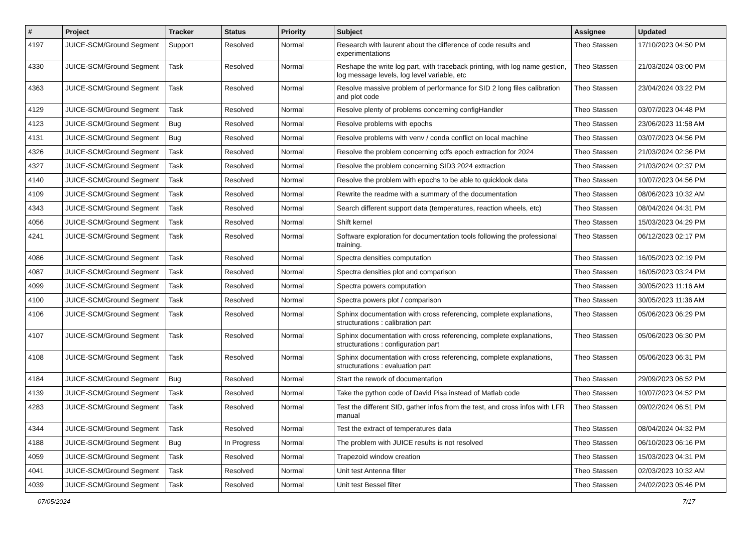| # | Project | Tracker | Status | Priority | Subject | Assignee | Updated |
| --- | --- | --- | --- | --- | --- | --- | --- |
| 4197 | JUICE-SCM/Ground Segment | Support | Resolved | Normal | Research with laurent about the difference of code results and experimentations | Theo Stassen | 17/10/2023 04:50 PM |
| 4330 | JUICE-SCM/Ground Segment | Task | Resolved | Normal | Reshape the write log part, with traceback printing, with log name gestion, log message levels, log level variable, etc | Theo Stassen | 21/03/2024 03:00 PM |
| 4363 | JUICE-SCM/Ground Segment | Task | Resolved | Normal | Resolve massive problem of performance for SID 2 long files calibration and plot code | Theo Stassen | 23/04/2024 03:22 PM |
| 4129 | JUICE-SCM/Ground Segment | Task | Resolved | Normal | Resolve plenty of problems concerning configHandler | Theo Stassen | 03/07/2023 04:48 PM |
| 4123 | JUICE-SCM/Ground Segment | Bug | Resolved | Normal | Resolve problems with epochs | Theo Stassen | 23/06/2023 11:58 AM |
| 4131 | JUICE-SCM/Ground Segment | Bug | Resolved | Normal | Resolve problems with venv / conda conflict on local machine | Theo Stassen | 03/07/2023 04:56 PM |
| 4326 | JUICE-SCM/Ground Segment | Task | Resolved | Normal | Resolve the problem concerning cdfs epoch extraction for 2024 | Theo Stassen | 21/03/2024 02:36 PM |
| 4327 | JUICE-SCM/Ground Segment | Task | Resolved | Normal | Resolve the problem concerning SID3 2024 extraction | Theo Stassen | 21/03/2024 02:37 PM |
| 4140 | JUICE-SCM/Ground Segment | Task | Resolved | Normal | Resolve the problem with epochs to be able to quicklook data | Theo Stassen | 10/07/2023 04:56 PM |
| 4109 | JUICE-SCM/Ground Segment | Task | Resolved | Normal | Rewrite the readme with a summary of the documentation | Theo Stassen | 08/06/2023 10:32 AM |
| 4343 | JUICE-SCM/Ground Segment | Task | Resolved | Normal | Search different support data (temperatures, reaction wheels, etc) | Theo Stassen | 08/04/2024 04:31 PM |
| 4056 | JUICE-SCM/Ground Segment | Task | Resolved | Normal | Shift kernel | Theo Stassen | 15/03/2023 04:29 PM |
| 4241 | JUICE-SCM/Ground Segment | Task | Resolved | Normal | Software exploration for documentation tools following the professional training. | Theo Stassen | 06/12/2023 02:17 PM |
| 4086 | JUICE-SCM/Ground Segment | Task | Resolved | Normal | Spectra densities computation | Theo Stassen | 16/05/2023 02:19 PM |
| 4087 | JUICE-SCM/Ground Segment | Task | Resolved | Normal | Spectra densities plot and comparison | Theo Stassen | 16/05/2023 03:24 PM |
| 4099 | JUICE-SCM/Ground Segment | Task | Resolved | Normal | Spectra powers computation | Theo Stassen | 30/05/2023 11:16 AM |
| 4100 | JUICE-SCM/Ground Segment | Task | Resolved | Normal | Spectra powers plot / comparison | Theo Stassen | 30/05/2023 11:36 AM |
| 4106 | JUICE-SCM/Ground Segment | Task | Resolved | Normal | Sphinx documentation with cross referencing, complete explanations, structurations : calibration part | Theo Stassen | 05/06/2023 06:29 PM |
| 4107 | JUICE-SCM/Ground Segment | Task | Resolved | Normal | Sphinx documentation with cross referencing, complete explanations, structurations : configuration part | Theo Stassen | 05/06/2023 06:30 PM |
| 4108 | JUICE-SCM/Ground Segment | Task | Resolved | Normal | Sphinx documentation with cross referencing, complete explanations, structurations : evaluation part | Theo Stassen | 05/06/2023 06:31 PM |
| 4184 | JUICE-SCM/Ground Segment | Bug | Resolved | Normal | Start the rework of documentation | Theo Stassen | 29/09/2023 06:52 PM |
| 4139 | JUICE-SCM/Ground Segment | Task | Resolved | Normal | Take the python code of David Pisa instead of Matlab code | Theo Stassen | 10/07/2023 04:52 PM |
| 4283 | JUICE-SCM/Ground Segment | Task | Resolved | Normal | Test the different SID, gather infos from the test, and cross infos with LFR manual | Theo Stassen | 09/02/2024 06:51 PM |
| 4344 | JUICE-SCM/Ground Segment | Task | Resolved | Normal | Test the extract of temperatures data | Theo Stassen | 08/04/2024 04:32 PM |
| 4188 | JUICE-SCM/Ground Segment | Bug | In Progress | Normal | The problem with JUICE results is not resolved | Theo Stassen | 06/10/2023 06:16 PM |
| 4059 | JUICE-SCM/Ground Segment | Task | Resolved | Normal | Trapezoid window creation | Theo Stassen | 15/03/2023 04:31 PM |
| 4041 | JUICE-SCM/Ground Segment | Task | Resolved | Normal | Unit test Antenna filter | Theo Stassen | 02/03/2023 10:32 AM |
| 4039 | JUICE-SCM/Ground Segment | Task | Resolved | Normal | Unit test Bessel filter | Theo Stassen | 24/02/2023 05:46 PM |
07/05/2024 7/17